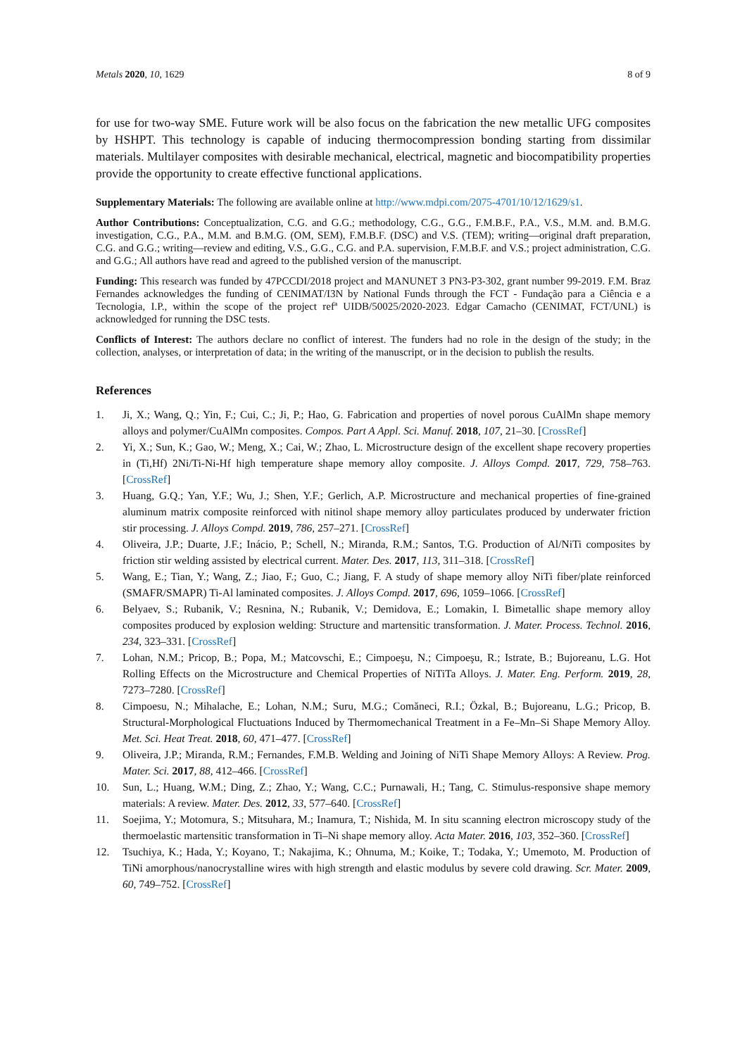Metals 2020, 10, 1629 8 of 9
for use for two-way SME. Future work will be also focus on the fabrication the new metallic UFG composites by HSHPT. This technology is capable of inducing thermocompression bonding starting from dissimilar materials. Multilayer composites with desirable mechanical, electrical, magnetic and biocompatibility properties provide the opportunity to create effective functional applications.
Supplementary Materials: The following are available online at http://www.mdpi.com/2075-4701/10/12/1629/s1.
Author Contributions: Conceptualization, C.G. and G.G.; methodology, C.G., G.G., F.M.B.F., P.A., V.S., M.M. and. B.M.G. investigation, C.G., P.A., M.M. and B.M.G. (OM, SEM), F.M.B.F. (DSC) and V.S. (TEM); writing—original draft preparation, C.G. and G.G.; writing—review and editing, V.S., G.G., C.G. and P.A. supervision, F.M.B.F. and V.S.; project administration, C.G. and G.G.; All authors have read and agreed to the published version of the manuscript.
Funding: This research was funded by 47PCCDI/2018 project and MANUNET 3 PN3-P3-302, grant number 99-2019. F.M. Braz Fernandes acknowledges the funding of CENIMAT/I3N by National Funds through the FCT - Fundação para a Ciência e a Tecnologia, I.P., within the scope of the project refª UIDB/50025/2020-2023. Edgar Camacho (CENIMAT, FCT/UNL) is acknowledged for running the DSC tests.
Conflicts of Interest: The authors declare no conflict of interest. The funders had no role in the design of the study; in the collection, analyses, or interpretation of data; in the writing of the manuscript, or in the decision to publish the results.
References
1. Ji, X.; Wang, Q.; Yin, F.; Cui, C.; Ji, P.; Hao, G. Fabrication and properties of novel porous CuAlMn shape memory alloys and polymer/CuAlMn composites. Compos. Part A Appl. Sci. Manuf. 2018, 107, 21–30. [CrossRef]
2. Yi, X.; Sun, K.; Gao, W.; Meng, X.; Cai, W.; Zhao, L. Microstructure design of the excellent shape recovery properties in (Ti,Hf) 2Ni/Ti-Ni-Hf high temperature shape memory alloy composite. J. Alloys Compd. 2017, 729, 758–763. [CrossRef]
3. Huang, G.Q.; Yan, Y.F.; Wu, J.; Shen, Y.F.; Gerlich, A.P. Microstructure and mechanical properties of fine-grained aluminum matrix composite reinforced with nitinol shape memory alloy particulates produced by underwater friction stir processing. J. Alloys Compd. 2019, 786, 257–271. [CrossRef]
4. Oliveira, J.P.; Duarte, J.F.; Inácio, P.; Schell, N.; Miranda, R.M.; Santos, T.G. Production of Al/NiTi composites by friction stir welding assisted by electrical current. Mater. Des. 2017, 113, 311–318. [CrossRef]
5. Wang, E.; Tian, Y.; Wang, Z.; Jiao, F.; Guo, C.; Jiang, F. A study of shape memory alloy NiTi fiber/plate reinforced (SMAFR/SMAPR) Ti-Al laminated composites. J. Alloys Compd. 2017, 696, 1059–1066. [CrossRef]
6. Belyaev, S.; Rubanik, V.; Resnina, N.; Rubanik, V.; Demidova, E.; Lomakin, I. Bimetallic shape memory alloy composites produced by explosion welding: Structure and martensitic transformation. J. Mater. Process. Technol. 2016, 234, 323–331. [CrossRef]
7. Lohan, N.M.; Pricop, B.; Popa, M.; Matcovschi, E.; Cimpoeşu, N.; Cimpoeşu, R.; Istrate, B.; Bujoreanu, L.G. Hot Rolling Effects on the Microstructure and Chemical Properties of NiTiTa Alloys. J. Mater. Eng. Perform. 2019, 28, 7273–7280. [CrossRef]
8. Cimpoesu, N.; Mihalache, E.; Lohan, N.M.; Suru, M.G.; Comăneci, R.I.; Özkal, B.; Bujoreanu, L.G.; Pricop, B. Structural-Morphological Fluctuations Induced by Thermomechanical Treatment in a Fe–Mn–Si Shape Memory Alloy. Met. Sci. Heat Treat. 2018, 60, 471–477. [CrossRef]
9. Oliveira, J.P.; Miranda, R.M.; Fernandes, F.M.B. Welding and Joining of NiTi Shape Memory Alloys: A Review. Prog. Mater. Sci. 2017, 88, 412–466. [CrossRef]
10. Sun, L.; Huang, W.M.; Ding, Z.; Zhao, Y.; Wang, C.C.; Purnawali, H.; Tang, C. Stimulus-responsive shape memory materials: A review. Mater. Des. 2012, 33, 577–640. [CrossRef]
11. Soejima, Y.; Motomura, S.; Mitsuhara, M.; Inamura, T.; Nishida, M. In situ scanning electron microscopy study of the thermoelastic martensitic transformation in Ti–Ni shape memory alloy. Acta Mater. 2016, 103, 352–360. [CrossRef]
12. Tsuchiya, K.; Hada, Y.; Koyano, T.; Nakajima, K.; Ohnuma, M.; Koike, T.; Todaka, Y.; Umemoto, M. Production of TiNi amorphous/nanocrystalline wires with high strength and elastic modulus by severe cold drawing. Scr. Mater. 2009, 60, 749–752. [CrossRef]